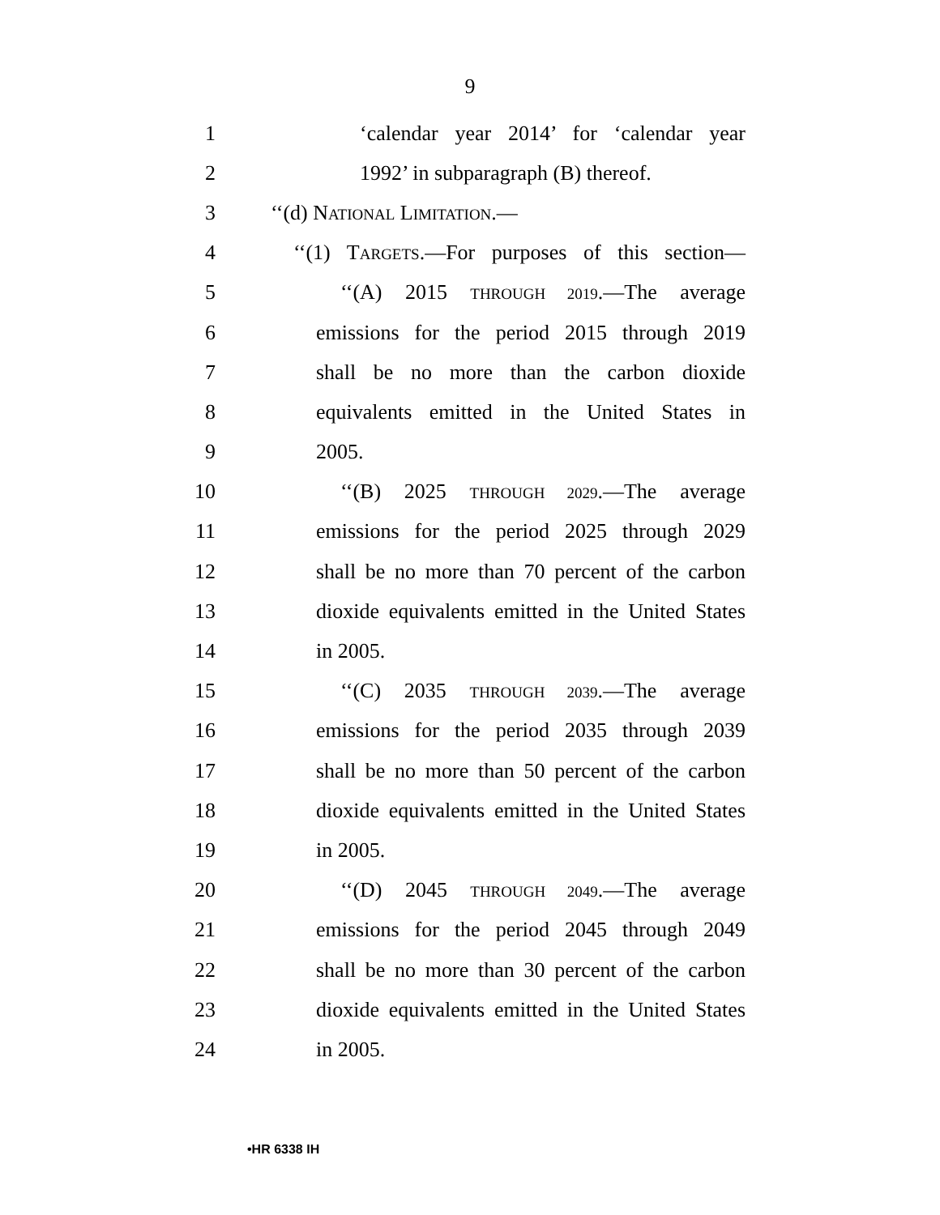9
1 ‘calendar year 2014’ for ‘calendar year
2 1992’ in subparagraph (B) thereof.
3 ‘‘(d) NATIONAL LIMITATION.—
4 ‘‘(1) TARGETS.—For purposes of this section—
5 ‘‘(A) 2015 THROUGH 2019.—The average
6 emissions for the period 2015 through 2019
7 shall be no more than the carbon dioxide
8 equivalents emitted in the United States in
9 2005.
10 ‘‘(B) 2025 THROUGH 2029.—The average
11 emissions for the period 2025 through 2029
12 shall be no more than 70 percent of the carbon
13 dioxide equivalents emitted in the United States
14 in 2005.
15 ‘‘(C) 2035 THROUGH 2039.—The average
16 emissions for the period 2035 through 2039
17 shall be no more than 50 percent of the carbon
18 dioxide equivalents emitted in the United States
19 in 2005.
20 ‘‘(D) 2045 THROUGH 2049.—The average
21 emissions for the period 2045 through 2049
22 shall be no more than 30 percent of the carbon
23 dioxide equivalents emitted in the United States
24 in 2005.
•HR 6338 IH